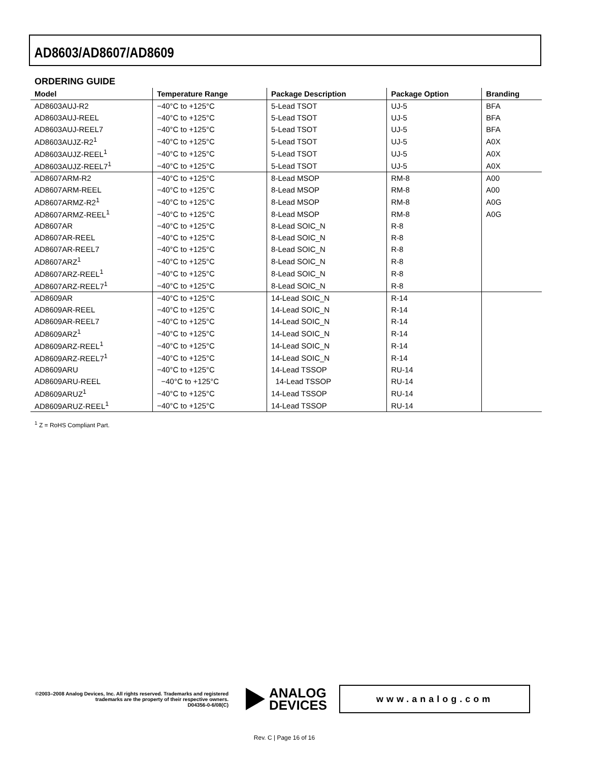AD8603/AD8607/AD8609
ORDERING GUIDE
| Model | Temperature Range | Package Description | Package Option | Branding |
| --- | --- | --- | --- | --- |
| AD8603AUJ-R2 | −40°C to +125°C | 5-Lead TSOT | UJ-5 | BFA |
| AD8603AUJ-REEL | −40°C to +125°C | 5-Lead TSOT | UJ-5 | BFA |
| AD8603AUJ-REEL7 | −40°C to +125°C | 5-Lead TSOT | UJ-5 | BFA |
| AD8603AUJZ-R2<sup>1</sup> | −40°C to +125°C | 5-Lead TSOT | UJ-5 | A0X |
| AD8603AUJZ-REEL<sup>1</sup> | −40°C to +125°C | 5-Lead TSOT | UJ-5 | A0X |
| AD8603AUJZ-REEL7<sup>1</sup> | −40°C to +125°C | 5-Lead TSOT | UJ-5 | A0X |
| AD8607ARM-R2 | −40°C to +125°C | 8-Lead MSOP | RM-8 | A00 |
| AD8607ARM-REEL | −40°C to +125°C | 8-Lead MSOP | RM-8 | A00 |
| AD8607ARMZ-R2<sup>1</sup> | −40°C to +125°C | 8-Lead MSOP | RM-8 | A0G |
| AD8607ARMZ-REEL<sup>1</sup> | −40°C to +125°C | 8-Lead MSOP | RM-8 | A0G |
| AD8607AR | −40°C to +125°C | 8-Lead SOIC_N | R-8 | |
| AD8607AR-REEL | −40°C to +125°C | 8-Lead SOIC_N | R-8 | |
| AD8607AR-REEL7 | −40°C to +125°C | 8-Lead SOIC_N | R-8 | |
| AD8607ARZ<sup>1</sup> | −40°C to +125°C | 8-Lead SOIC_N | R-8 | |
| AD8607ARZ-REEL<sup>1</sup> | −40°C to +125°C | 8-Lead SOIC_N | R-8 | |
| AD8607ARZ-REEL7<sup>1</sup> | −40°C to +125°C | 8-Lead SOIC_N | R-8 | |
| AD8609AR | −40°C to +125°C | 14-Lead SOIC_N | R-14 | |
| AD8609AR-REEL | −40°C to +125°C | 14-Lead SOIC_N | R-14 | |
| AD8609AR-REEL7 | −40°C to +125°C | 14-Lead SOIC_N | R-14 | |
| AD8609ARZ<sup>1</sup> | −40°C to +125°C | 14-Lead SOIC_N | R-14 | |
| AD8609ARZ-REEL<sup>1</sup> | −40°C to +125°C | 14-Lead SOIC_N | R-14 | |
| AD8609ARZ-REEL7<sup>1</sup> | −40°C to +125°C | 14-Lead SOIC_N | R-14 | |
| AD8609ARU | −40°C to +125°C | 14-Lead TSSOP | RU-14 | |
| AD8609ARU-REEL | −40°C to +125°C | 14-Lead TSSOP | RU-14 | |
| AD8609ARUZ<sup>1</sup> | −40°C to +125°C | 14-Lead TSSOP | RU-14 | |
| AD8609ARUZ-REEL<sup>1</sup> | −40°C to +125°C | 14-Lead TSSOP | RU-14 | |
<sup>1</sup> Z = RoHS Compliant Part.
©2003–2008 Analog Devices, Inc. All rights reserved. Trademarks and registered trademarks are the property of their respective owners.
D04356-0-6/08(C)
ANALOG
DEVICES
www.analog.com
Rev. C | Page 16 of 16